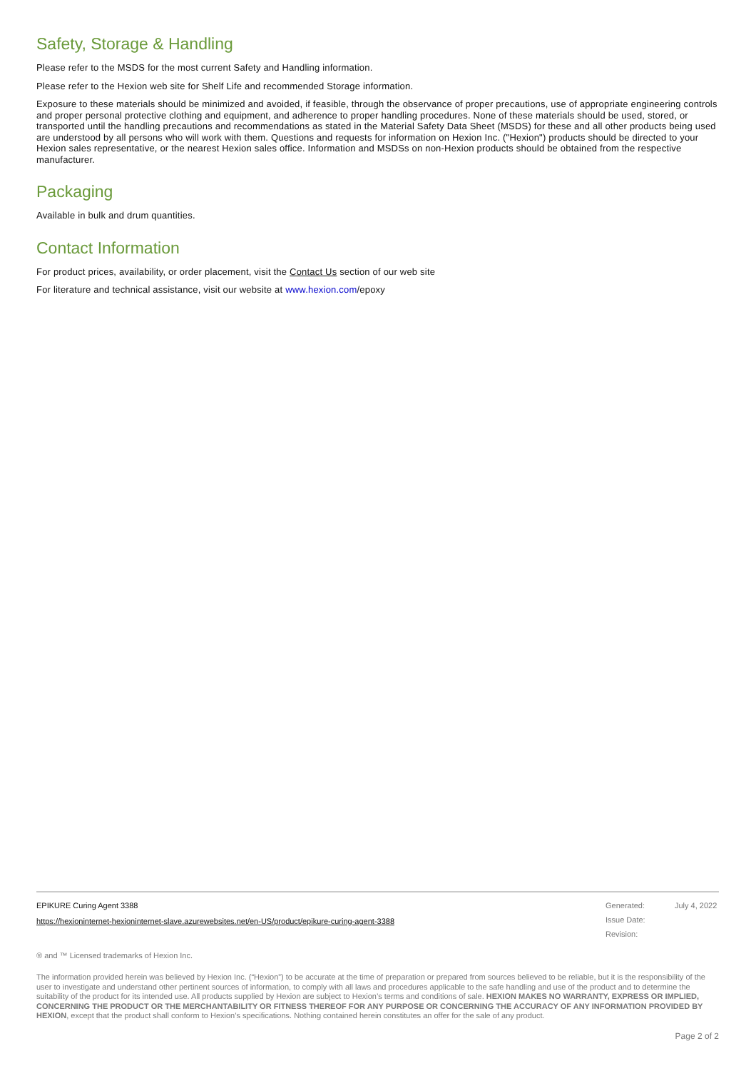Safety, Storage & Handling
Please refer to the MSDS for the most current Safety and Handling information.
Please refer to the Hexion web site for Shelf Life and recommended Storage information.
Exposure to these materials should be minimized and avoided, if feasible, through the observance of proper precautions, use of appropriate engineering controls and proper personal protective clothing and equipment, and adherence to proper handling procedures. None of these materials should be used, stored, or transported until the handling precautions and recommendations as stated in the Material Safety Data Sheet (MSDS) for these and all other products being used are understood by all persons who will work with them. Questions and requests for information on Hexion Inc. ("Hexion") products should be directed to your Hexion sales representative, or the nearest Hexion sales office. Information and MSDSs on non-Hexion products should be obtained from the respective manufacturer.
Packaging
Available in bulk and drum quantities.
Contact Information
For product prices, availability, or order placement, visit the Contact Us section of our web site
For literature and technical assistance, visit our website at www.hexion.com/epoxy
EPIKURE Curing Agent 3388
https://hexioninternet-hexioninternet-slave.azurewebsites.net/en-US/product/epikure-curing-agent-3388
Generated: July 4, 2022 Issue Date: Revision:
® and ™ Licensed trademarks of Hexion Inc.
The information provided herein was believed by Hexion Inc. (“Hexion”) to be accurate at the time of preparation or prepared from sources believed to be reliable, but it is the responsibility of the user to investigate and understand other pertinent sources of information, to comply with all laws and procedures applicable to the safe handling and use of the product and to determine the suitability of the product for its intended use. All products supplied by Hexion are subject to Hexion’s terms and conditions of sale. HEXION MAKES NO WARRANTY, EXPRESS OR IMPLIED, CONCERNING THE PRODUCT OR THE MERCHANTABILITY OR FITNESS THEREOF FOR ANY PURPOSE OR CONCERNING THE ACCURACY OF ANY INFORMATION PROVIDED BY HEXION, except that the product shall conform to Hexion’s specifications. Nothing contained herein constitutes an offer for the sale of any product.
Page 2 of 2